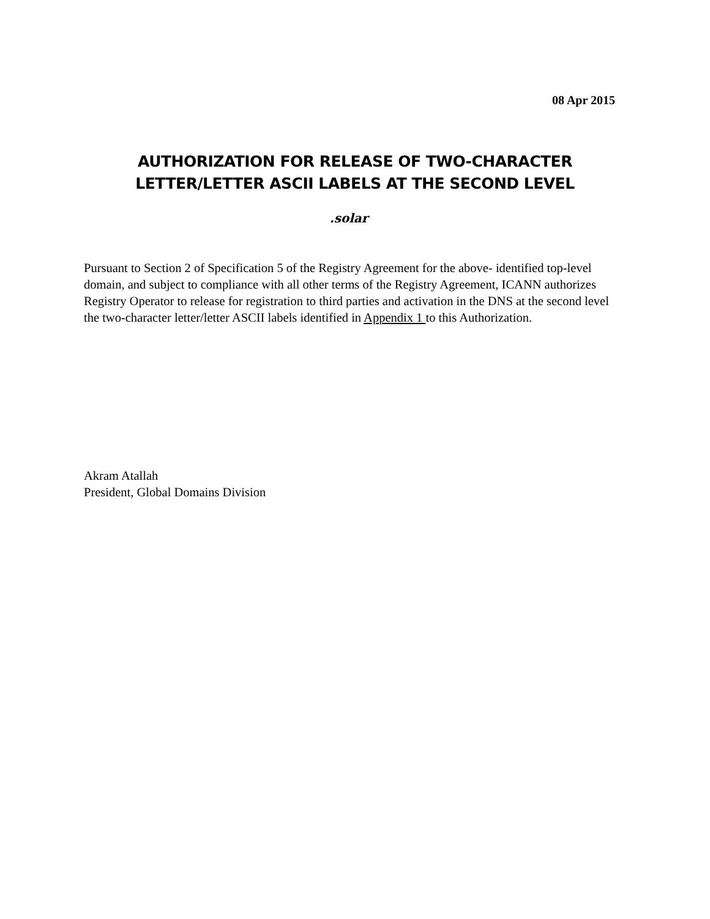08 Apr 2015
AUTHORIZATION FOR RELEASE OF TWO-CHARACTER
LETTER/LETTER ASCII LABELS AT THE SECOND LEVEL
.solar
Pursuant to Section 2 of Specification 5 of the Registry Agreement for the above- identified top-level domain, and subject to compliance with all other terms of the Registry Agreement, ICANN authorizes Registry Operator to release for registration to third parties and activation in the DNS at the second level the two-character letter/letter ASCII labels identified in Appendix 1 to this Authorization.
Akram Atallah
President, Global Domains Division